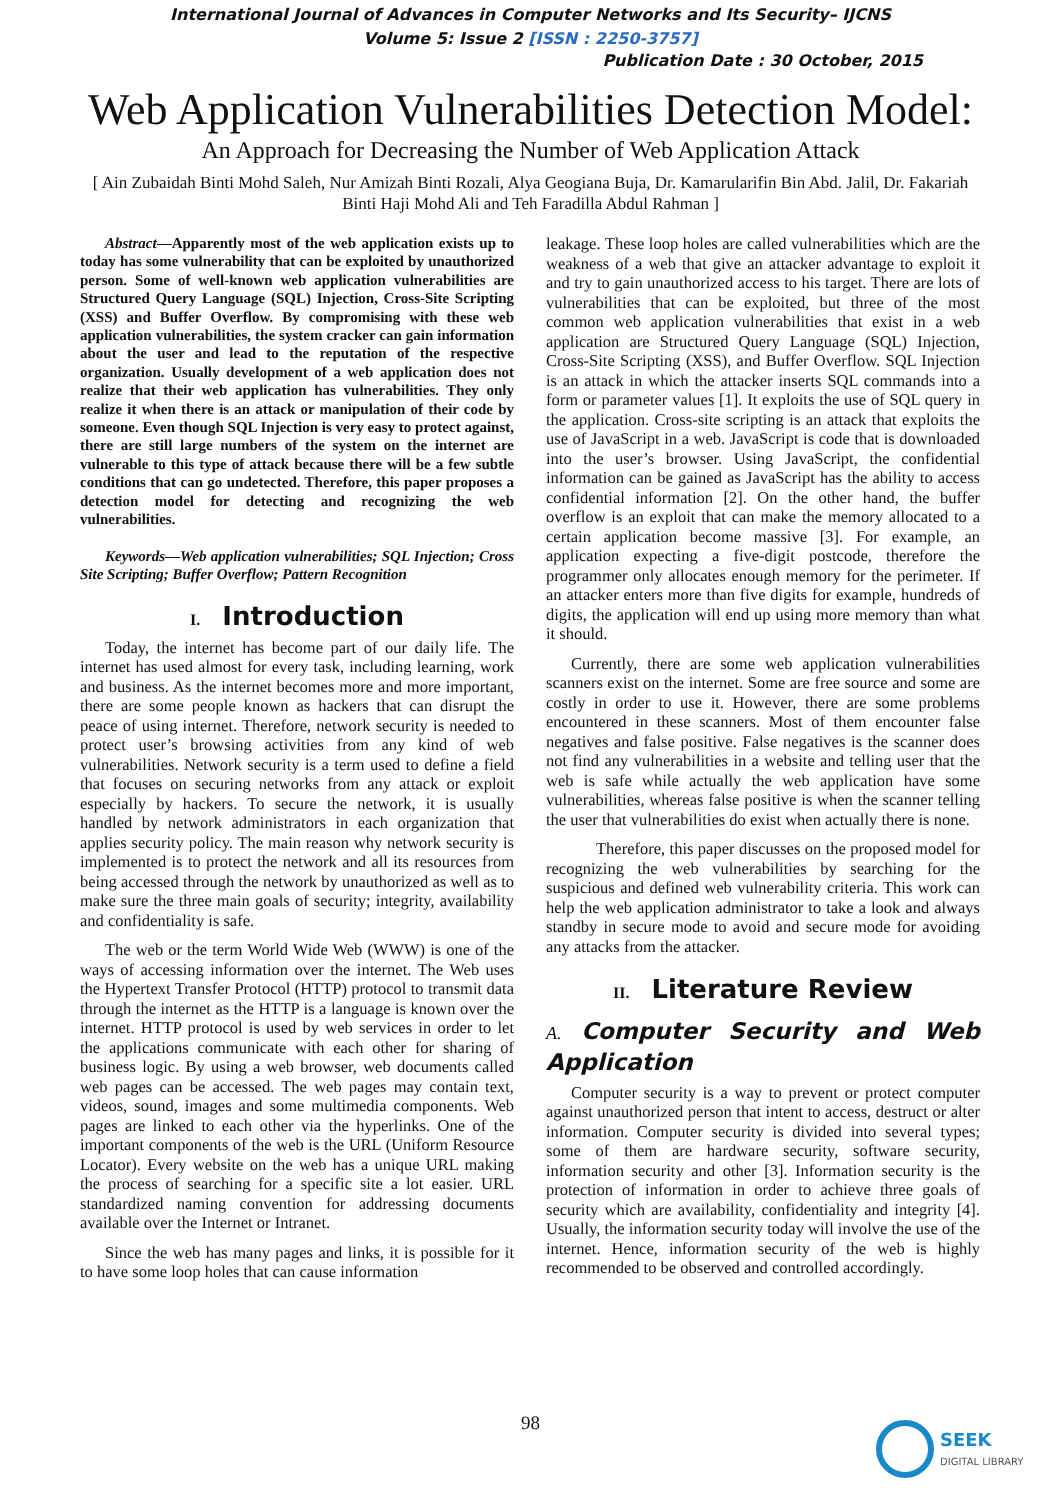International Journal of Advances in Computer Networks and Its Security– IJCNS
Volume 5: Issue 2 [ISSN : 2250-3757]
Publication Date : 30 October, 2015
Web Application Vulnerabilities Detection Model:
An Approach for Decreasing the Number of Web Application Attack
[ Ain Zubaidah Binti Mohd Saleh, Nur Amizah Binti Rozali, Alya Geogiana Buja, Dr. Kamarularifin Bin Abd. Jalil, Dr. Fakariah Binti Haji Mohd Ali and Teh Faradilla Abdul Rahman ]
Abstract—Apparently most of the web application exists up to today has some vulnerability that can be exploited by unauthorized person. Some of well-known web application vulnerabilities are Structured Query Language (SQL) Injection, Cross-Site Scripting (XSS) and Buffer Overflow. By compromising with these web application vulnerabilities, the system cracker can gain information about the user and lead to the reputation of the respective organization. Usually development of a web application does not realize that their web application has vulnerabilities. They only realize it when there is an attack or manipulation of their code by someone. Even though SQL Injection is very easy to protect against, there are still large numbers of the system on the internet are vulnerable to this type of attack because there will be a few subtle conditions that can go undetected. Therefore, this paper proposes a detection model for detecting and recognizing the web vulnerabilities.
Keywords—Web application vulnerabilities; SQL Injection; Cross Site Scripting; Buffer Overflow; Pattern Recognition
I. Introduction
Today, the internet has become part of our daily life. The internet has used almost for every task, including learning, work and business. As the internet becomes more and more important, there are some people known as hackers that can disrupt the peace of using internet. Therefore, network security is needed to protect user’s browsing activities from any kind of web vulnerabilities. Network security is a term used to define a field that focuses on securing networks from any attack or exploit especially by hackers. To secure the network, it is usually handled by network administrators in each organization that applies security policy. The main reason why network security is implemented is to protect the network and all its resources from being accessed through the network by unauthorized as well as to make sure the three main goals of security; integrity, availability and confidentiality is safe.
The web or the term World Wide Web (WWW) is one of the ways of accessing information over the internet. The Web uses the Hypertext Transfer Protocol (HTTP) protocol to transmit data through the internet as the HTTP is a language is known over the internet. HTTP protocol is used by web services in order to let the applications communicate with each other for sharing of business logic. By using a web browser, web documents called web pages can be accessed. The web pages may contain text, videos, sound, images and some multimedia components. Web pages are linked to each other via the hyperlinks. One of the important components of the web is the URL (Uniform Resource Locator). Every website on the web has a unique URL making the process of searching for a specific site a lot easier. URL standardized naming convention for addressing documents available over the Internet or Intranet.
Since the web has many pages and links, it is possible for it to have some loop holes that can cause information
leakage. These loop holes are called vulnerabilities which are the weakness of a web that give an attacker advantage to exploit it and try to gain unauthorized access to his target. There are lots of vulnerabilities that can be exploited, but three of the most common web application vulnerabilities that exist in a web application are Structured Query Language (SQL) Injection, Cross-Site Scripting (XSS), and Buffer Overflow. SQL Injection is an attack in which the attacker inserts SQL commands into a form or parameter values [1]. It exploits the use of SQL query in the application. Cross-site scripting is an attack that exploits the use of JavaScript in a web. JavaScript is code that is downloaded into the user’s browser. Using JavaScript, the confidential information can be gained as JavaScript has the ability to access confidential information [2]. On the other hand, the buffer overflow is an exploit that can make the memory allocated to a certain application become massive [3]. For example, an application expecting a five-digit postcode, therefore the programmer only allocates enough memory for the perimeter. If an attacker enters more than five digits for example, hundreds of digits, the application will end up using more memory than what it should.
Currently, there are some web application vulnerabilities scanners exist on the internet. Some are free source and some are costly in order to use it. However, there are some problems encountered in these scanners. Most of them encounter false negatives and false positive. False negatives is the scanner does not find any vulnerabilities in a website and telling user that the web is safe while actually the web application have some vulnerabilities, whereas false positive is when the scanner telling the user that vulnerabilities do exist when actually there is none.
Therefore, this paper discusses on the proposed model for recognizing the web vulnerabilities by searching for the suspicious and defined web vulnerability criteria. This work can help the web application administrator to take a look and always standby in secure mode to avoid and secure mode for avoiding any attacks from the attacker.
II. Literature Review
A. Computer Security and Web Application
Computer security is a way to prevent or protect computer against unauthorized person that intent to access, destruct or alter information. Computer security is divided into several types; some of them are hardware security, software security, information security and other [3]. Information security is the protection of information in order to achieve three goals of security which are availability, confidentiality and integrity [4]. Usually, the information security today will involve the use of the internet. Hence, information security of the web is highly recommended to be observed and controlled accordingly.
98
SEEK
DIGITAL LIBRARY